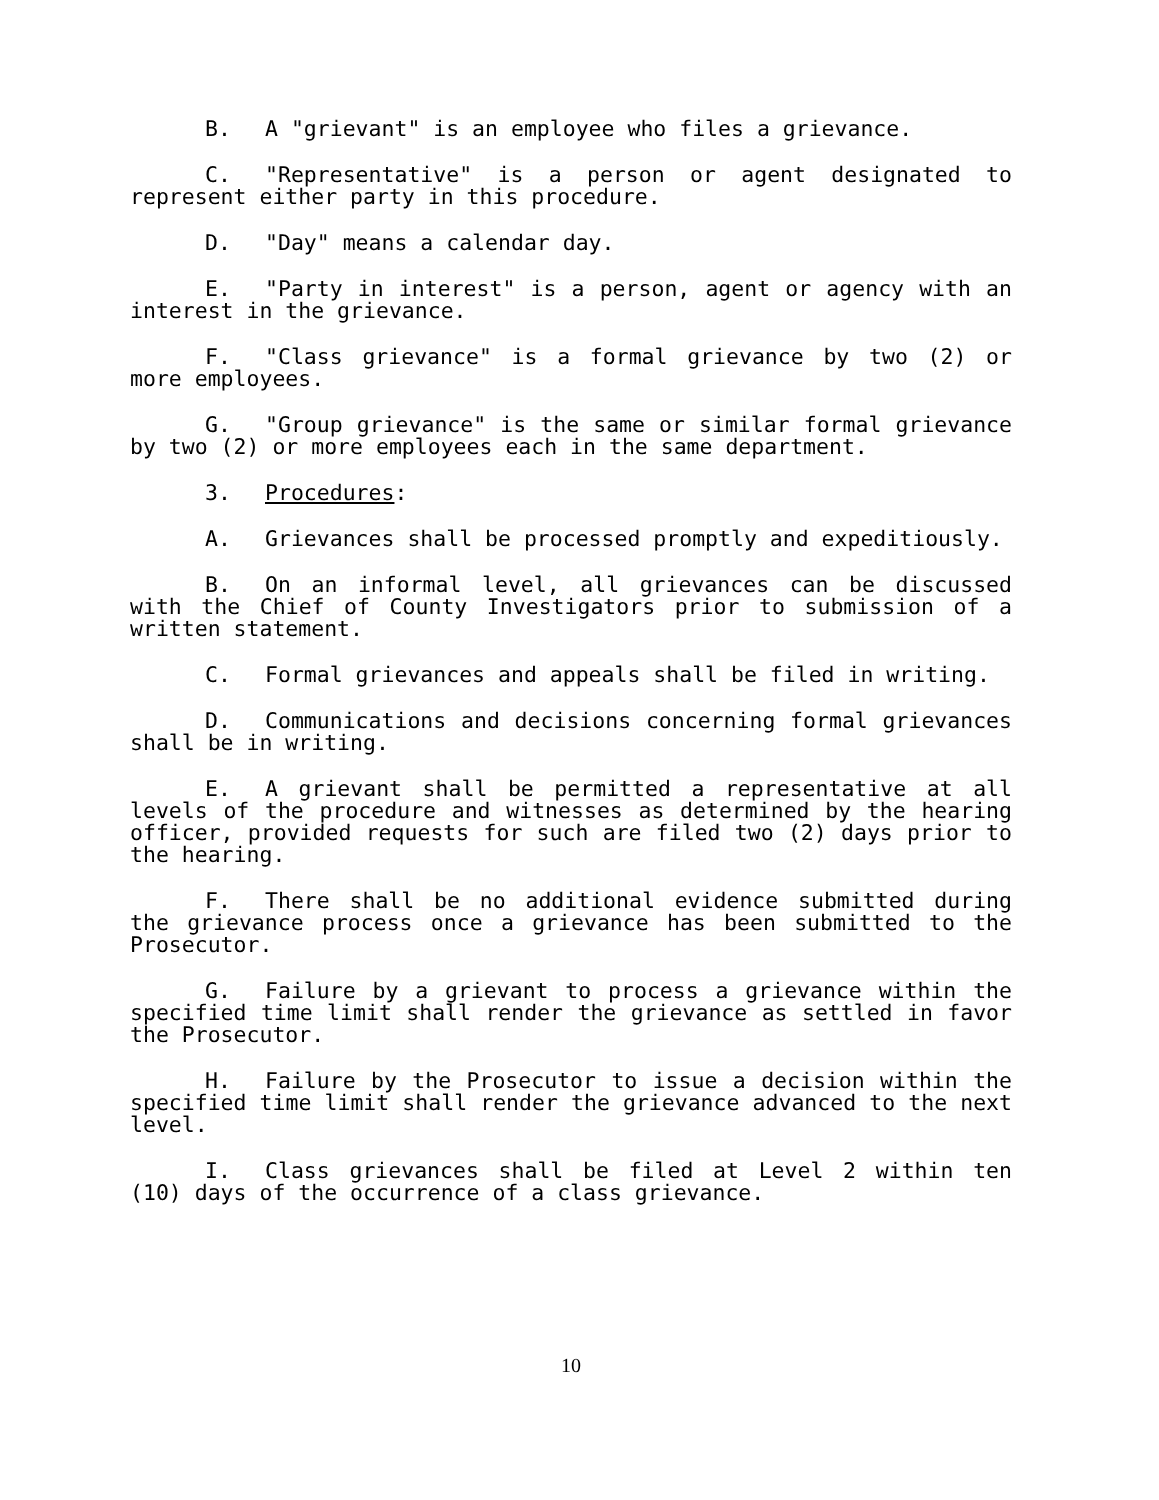B. A "grievant" is an employee who files a grievance.
C. "Representative" is a person or agent designated to represent either party in this procedure.
D. "Day" means a calendar day.
E. "Party in interest" is a person, agent or agency with an interest in the grievance.
F. "Class grievance" is a formal grievance by two (2) or more employees.
G. "Group grievance" is the same or similar formal grievance by two (2) or more employees each in the same department.
3. Procedures:
A. Grievances shall be processed promptly and expeditiously.
B. On an informal level, all grievances can be discussed with the Chief of County Investigators prior to submission of a written statement.
C. Formal grievances and appeals shall be filed in writing.
D. Communications and decisions concerning formal grievances shall be in writing.
E. A grievant shall be permitted a representative at all levels of the procedure and witnesses as determined by the hearing officer, provided requests for such are filed two (2) days prior to the hearing.
F. There shall be no additional evidence submitted during the grievance process once a grievance has been submitted to the Prosecutor.
G. Failure by a grievant to process a grievance within the specified time limit shall render the grievance as settled in favor the Prosecutor.
H. Failure by the Prosecutor to issue a decision within the specified time limit shall render the grievance advanced to the next level.
I. Class grievances shall be filed at Level 2 within ten (10) days of the occurrence of a class grievance.
10